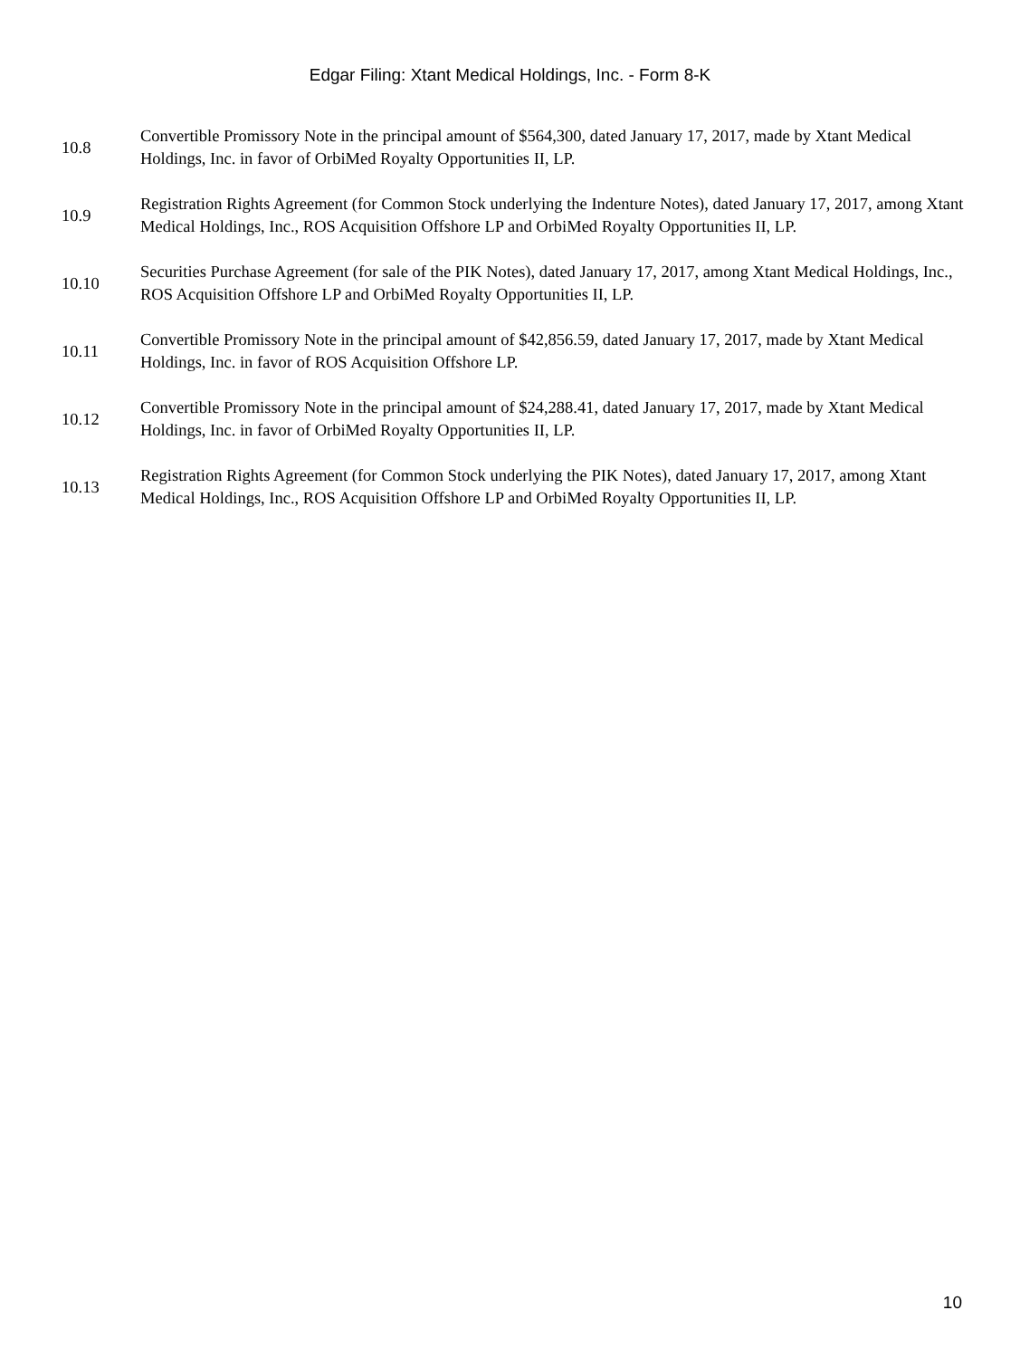Edgar Filing: Xtant Medical Holdings, Inc. - Form 8-K
| 10.8 | Convertible Promissory Note in the principal amount of $564,300, dated January 17, 2017, made by Xtant Medical Holdings, Inc. in favor of OrbiMed Royalty Opportunities II, LP. |
| 10.9 | Registration Rights Agreement (for Common Stock underlying the Indenture Notes), dated January 17, 2017, among Xtant Medical Holdings, Inc., ROS Acquisition Offshore LP and OrbiMed Royalty Opportunities II, LP. |
| 10.10 | Securities Purchase Agreement (for sale of the PIK Notes), dated January 17, 2017, among Xtant Medical Holdings, Inc., ROS Acquisition Offshore LP and OrbiMed Royalty Opportunities II, LP. |
| 10.11 | Convertible Promissory Note in the principal amount of $42,856.59, dated January 17, 2017, made by Xtant Medical Holdings, Inc. in favor of ROS Acquisition Offshore LP. |
| 10.12 | Convertible Promissory Note in the principal amount of $24,288.41, dated January 17, 2017, made by Xtant Medical Holdings, Inc. in favor of OrbiMed Royalty Opportunities II, LP. |
| 10.13 | Registration Rights Agreement (for Common Stock underlying the PIK Notes), dated January 17, 2017, among Xtant Medical Holdings, Inc., ROS Acquisition Offshore LP and OrbiMed Royalty Opportunities II, LP. |
10